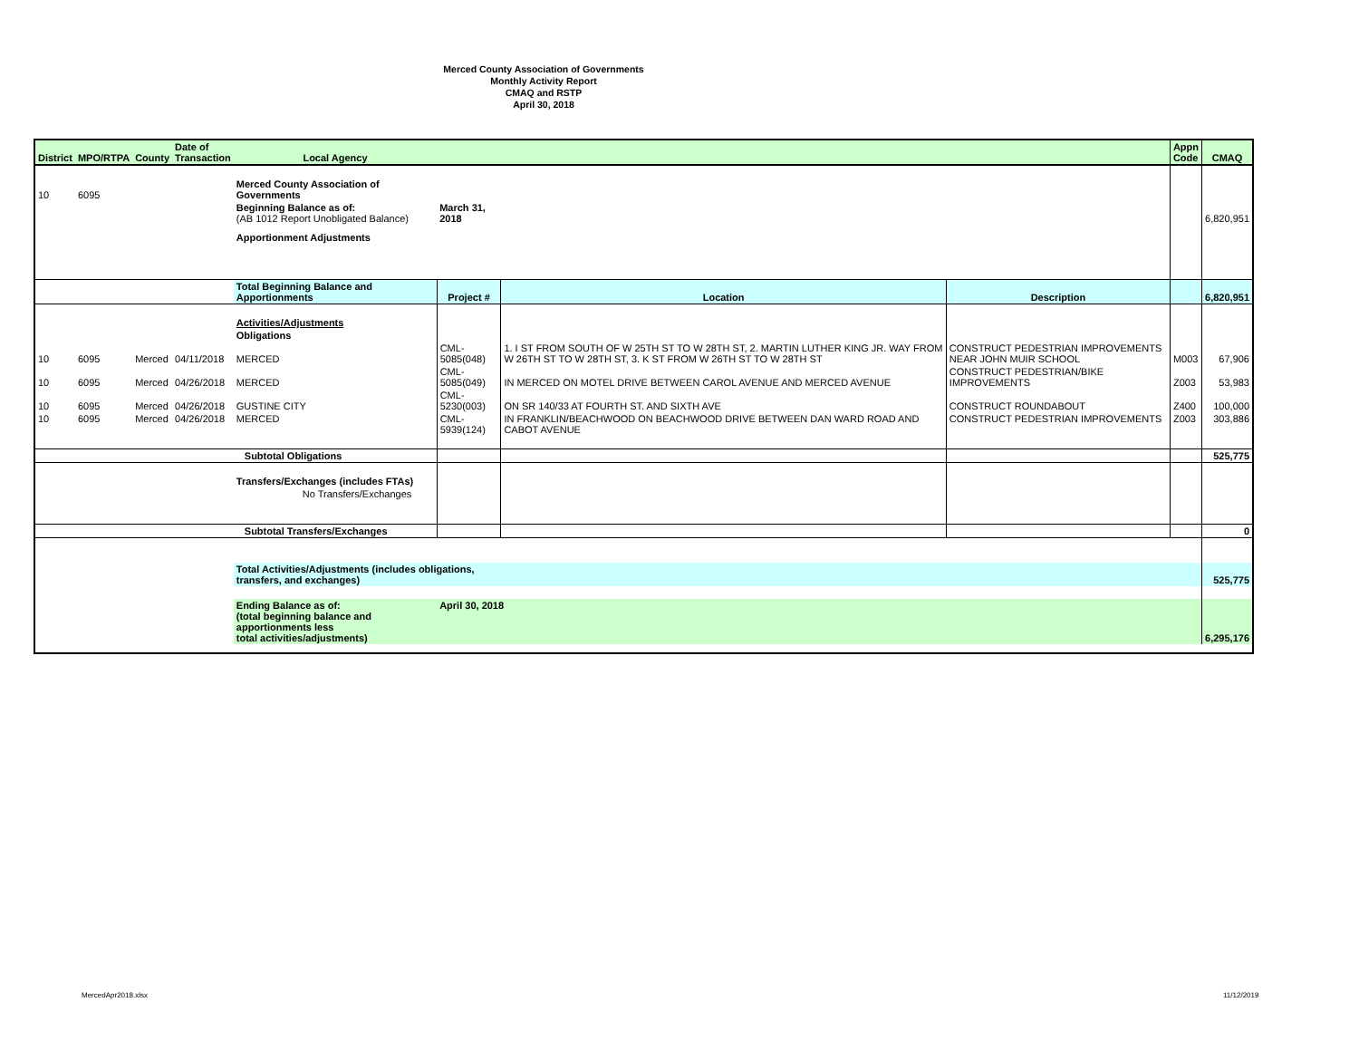Merced County Association of Governments
Monthly Activity Report
CMAQ and RSTP
April 30, 2018
| District | MPO/RTPA | County | Date of Transaction | Local Agency | | | | Appn Code | CMAQ |
| --- | --- | --- | --- | --- | --- | --- | --- | --- | --- |
| 10 | 6095 | | | Merced County Association of Governments | | | | | |
| | | | | Beginning Balance as of: (AB 1012 Report Unobligated Balance) | March 31, 2018 | | | | 6,820,951 |
| | | | | Apportionment Adjustments | | | | | |
| | | | | Total Beginning Balance and Apportionments | Project # | Location | Description | | 6,820,951 |
| | | | | Activities/Adjustments | | | | | |
| | | | | Obligations | | | | | |
| 10 | 6095 | Merced | 04/11/2018 | MERCED | CML-5085(048) | 1. I ST FROM SOUTH OF W 25TH ST TO W 28TH ST, 2. MARTIN LUTHER KING JR. WAY FROM W 26TH ST TO W 28TH ST, 3. K ST FROM W 26TH ST TO W 28TH ST | CONSTRUCT PEDESTRIAN IMPROVEMENTS NEAR JOHN MUIR SCHOOL | M003 | 67,906 |
| 10 | 6095 | Merced | 04/26/2018 | MERCED | CML-5085(049) | IN MERCED ON MOTEL DRIVE BETWEEN CAROL AVENUE AND MERCED AVENUE | CONSTRUCT PEDESTRIAN/BIKE IMPROVEMENTS | Z003 | 53,983 |
| 10 | 6095 | Merced | 04/26/2018 | GUSTINE CITY | CML-5230(003) | ON SR 140/33 AT FOURTH ST. AND SIXTH AVE | CONSTRUCT ROUNDABOUT | Z400 | 100,000 |
| 10 | 6095 | Merced | 04/26/2018 | MERCED | CML-5939(124) | IN FRANKLIN/BEACHWOOD ON BEACHWOOD DRIVE BETWEEN DAN WARD ROAD AND CABOT AVENUE | CONSTRUCT PEDESTRIAN IMPROVEMENTS | Z003 | 303,886 |
| | | | | Subtotal Obligations | | | | | 525,775 |
| | | | | Transfers/Exchanges (includes FTAs) | | | | | |
| | | | | No Transfers/Exchanges | | | | | |
| | | | | Subtotal Transfers/Exchanges | | | | | 0 |
| | | | | Total Activities/Adjustments (includes obligations, transfers, and exchanges) | | | | | 525,775 |
| | | | | Ending Balance as of: (total beginning balance and apportionments less total activities/adjustments) | April 30, 2018 | | | | 6,295,176 |
MercedApr2018.xlsx 11/12/2019